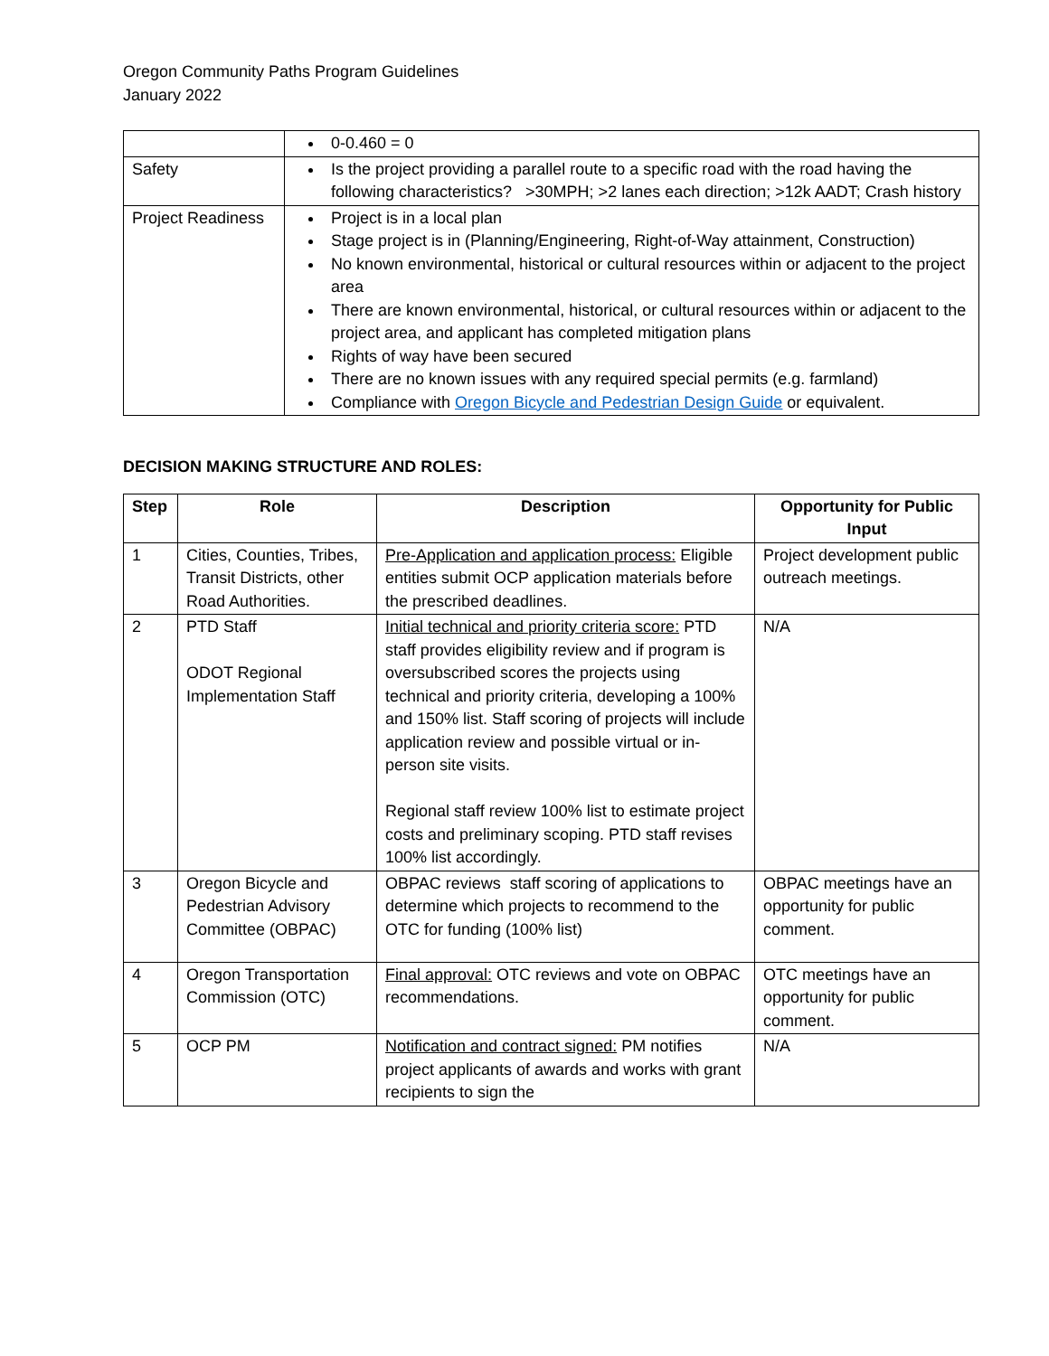Oregon Community Paths Program Guidelines
January 2022
| | 0-0.460 = 0 |
| Safety | Is the project providing a parallel route to a specific road with the road having the following characteristics? >30MPH; >2 lanes each direction; >12k AADT; Crash history |
| Project Readiness | Project is in a local plan Stage project is in (Planning/Engineering, Right-of-Way attainment, Construction) No known environmental, historical or cultural resources within or adjacent to the project area There are known environmental, historical, or cultural resources within or adjacent to the project area, and applicant has completed mitigation plans Rights of way have been secured There are no known issues with any required special permits (e.g. farmland) Compliance with Oregon Bicycle and Pedestrian Design Guide or equivalent. |
DECISION MAKING STRUCTURE AND ROLES:
| Step | Role | Description | Opportunity for Public Input |
| --- | --- | --- | --- |
| 1 | Cities, Counties, Tribes, Transit Districts, other Road Authorities. | Pre-Application and application process: Eligible entities submit OCP application materials before the prescribed deadlines. | Project development public outreach meetings. |
| 2 | PTD Staff ODOT Regional Implementation Staff | Initial technical and priority criteria score: PTD staff provides eligibility review and if program is oversubscribed scores the projects using technical and priority criteria, developing a 100% and 150% list. Staff scoring of projects will include application review and possible virtual or in-person site visits. Regional staff review 100% list to estimate project costs and preliminary scoping. PTD staff revises 100% list accordingly. | N/A |
| 3 | Oregon Bicycle and Pedestrian Advisory Committee (OBPAC) | OBPAC reviews staff scoring of applications to determine which projects to recommend to the OTC for funding (100% list) | OBPAC meetings have an opportunity for public comment. |
| 4 | Oregon Transportation Commission (OTC) | Final approval: OTC reviews and vote on OBPAC recommendations. | OTC meetings have an opportunity for public comment. |
| 5 | OCP PM | Notification and contract signed: PM notifies project applicants of awards and works with grant recipients to sign the | N/A |